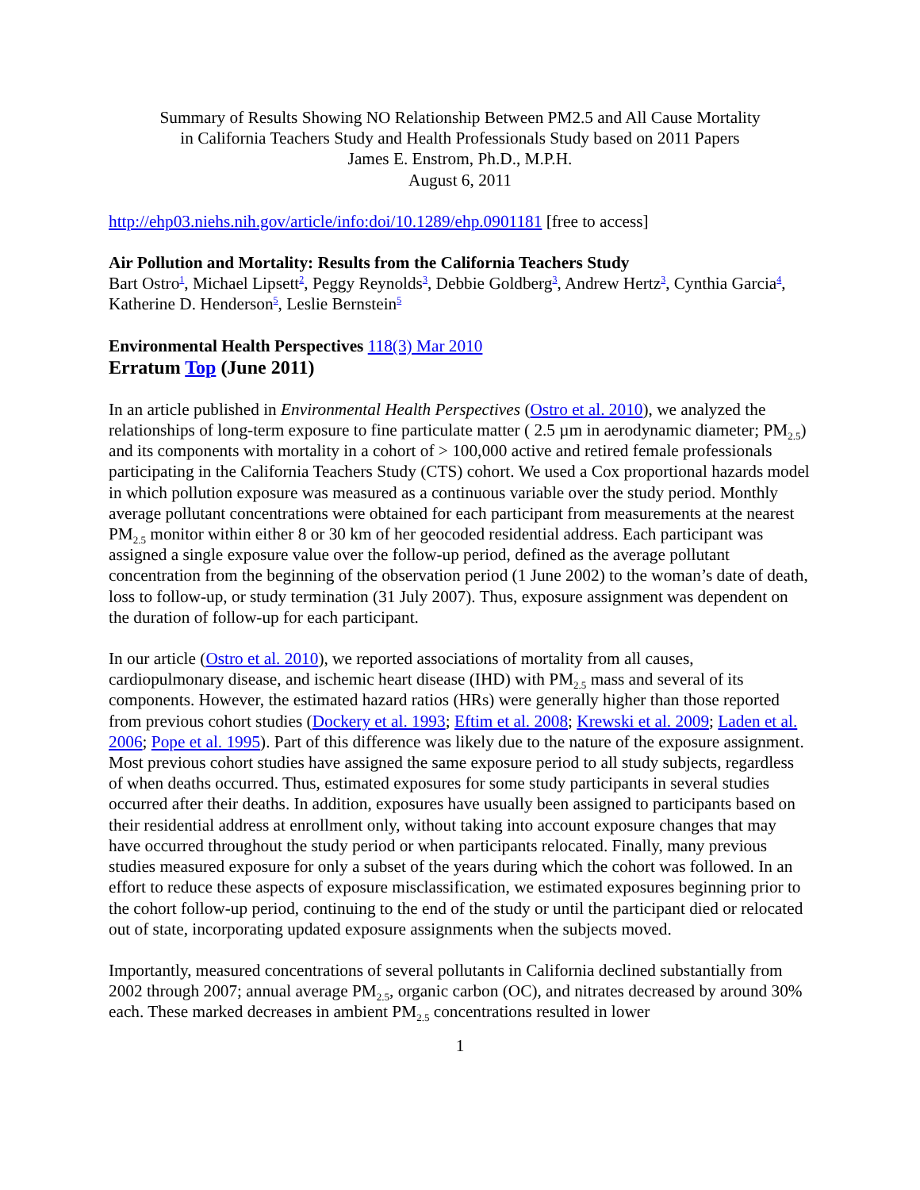Summary of Results Showing NO Relationship Between PM2.5 and All Cause Mortality
in California Teachers Study and Health Professionals Study based on 2011 Papers
James E. Enstrom, Ph.D., M.P.H.
August 6, 2011
http://ehp03.niehs.nih.gov/article/info:doi/10.1289/ehp.0901181 [free to access]
Air Pollution and Mortality: Results from the California Teachers Study
Bart Ostro<sup>1</sup>, Michael Lipsett<sup>2</sup>, Peggy Reynolds<sup>3</sup>, Debbie Goldberg<sup>3</sup>, Andrew Hertz<sup>3</sup>, Cynthia Garcia<sup>4</sup>, Katherine D. Henderson<sup>5</sup>, Leslie Bernstein<sup>5</sup>
Environmental Health Perspectives 118(3) Mar 2010
Erratum Top (June 2011)
In an article published in Environmental Health Perspectives (Ostro et al. 2010), we analyzed the relationships of long-term exposure to fine particulate matter ( 2.5 µm in aerodynamic diameter; PM<sub>2.5</sub>) and its components with mortality in a cohort of > 100,000 active and retired female professionals participating in the California Teachers Study (CTS) cohort. We used a Cox proportional hazards model in which pollution exposure was measured as a continuous variable over the study period. Monthly average pollutant concentrations were obtained for each participant from measurements at the nearest PM<sub>2.5</sub> monitor within either 8 or 30 km of her geocoded residential address. Each participant was assigned a single exposure value over the follow-up period, defined as the average pollutant concentration from the beginning of the observation period (1 June 2002) to the woman’s date of death, loss to follow-up, or study termination (31 July 2007). Thus, exposure assignment was dependent on the duration of follow-up for each participant.
In our article (Ostro et al. 2010), we reported associations of mortality from all causes, cardiopulmonary disease, and ischemic heart disease (IHD) with PM<sub>2.5</sub> mass and several of its components. However, the estimated hazard ratios (HRs) were generally higher than those reported from previous cohort studies (Dockery et al. 1993; Eftim et al. 2008; Krewski et al. 2009; Laden et al. 2006; Pope et al. 1995). Part of this difference was likely due to the nature of the exposure assignment. Most previous cohort studies have assigned the same exposure period to all study subjects, regardless of when deaths occurred. Thus, estimated exposures for some study participants in several studies occurred after their deaths. In addition, exposures have usually been assigned to participants based on their residential address at enrollment only, without taking into account exposure changes that may have occurred throughout the study period or when participants relocated. Finally, many previous studies measured exposure for only a subset of the years during which the cohort was followed. In an effort to reduce these aspects of exposure misclassification, we estimated exposures beginning prior to the cohort follow-up period, continuing to the end of the study or until the participant died or relocated out of state, incorporating updated exposure assignments when the subjects moved.
Importantly, measured concentrations of several pollutants in California declined substantially from 2002 through 2007; annual average PM<sub>2.5</sub>, organic carbon (OC), and nitrates decreased by around 30% each. These marked decreases in ambient PM<sub>2.5</sub> concentrations resulted in lower
1